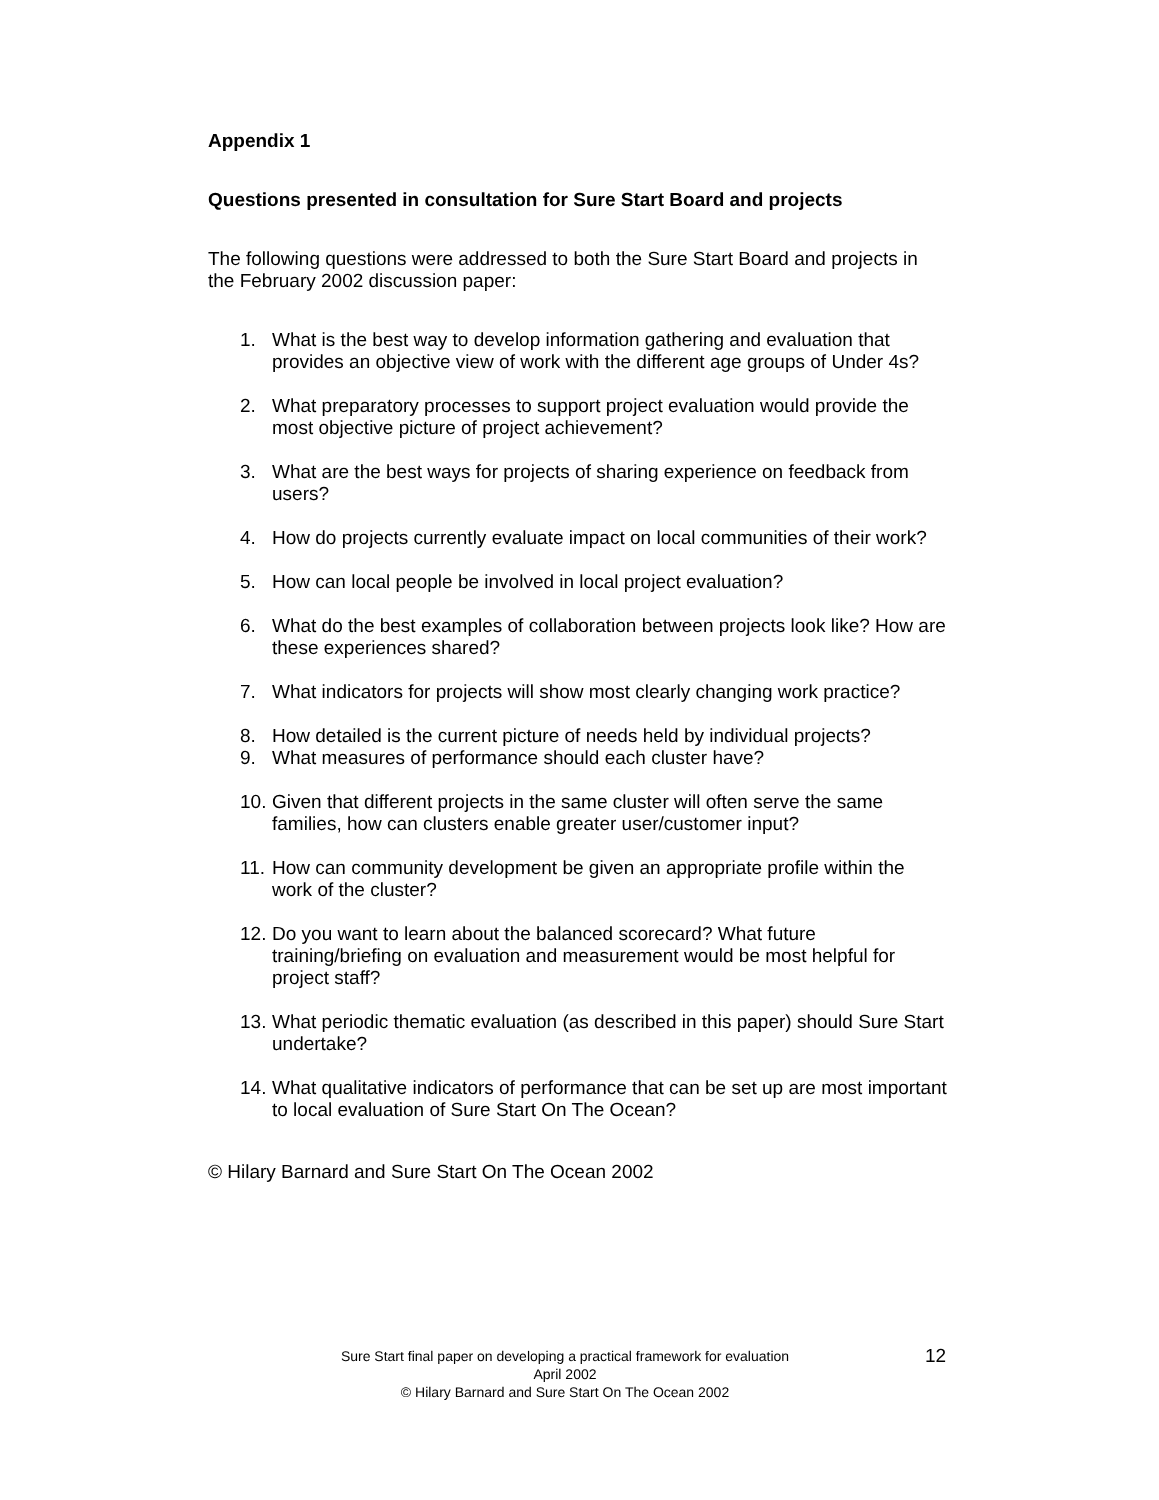Appendix 1
Questions presented in consultation for Sure Start Board and projects
The following questions were addressed to both the Sure Start Board and projects in the February 2002 discussion paper:
1. What is the best way to develop information gathering and evaluation that provides an objective view of work with the different age groups of Under 4s?
2. What preparatory processes to support project evaluation would provide the most objective picture of project achievement?
3. What are the best ways for projects of sharing experience on feedback from users?
4. How do projects currently evaluate impact on local communities of their work?
5. How can local people be involved in local project evaluation?
6. What do the best examples of collaboration between projects look like? How are these experiences shared?
7. What indicators for projects will show most clearly changing work practice?
8. How detailed is the current picture of needs held by individual projects?
9. What measures of performance should each cluster have?
10. Given that different projects in the same cluster will often serve the same families, how can clusters enable greater user/customer input?
11. How can community development be given an appropriate profile within the work of the cluster?
12. Do you want to learn about the balanced scorecard? What future training/briefing on evaluation and measurement would be most helpful for project staff?
13. What periodic thematic evaluation (as described in this paper) should Sure Start undertake?
14. What qualitative indicators of performance that can be set up are most important to local evaluation of Sure Start On The Ocean?
© Hilary Barnard and Sure Start On The Ocean 2002
Sure Start final paper on developing a practical framework for evaluation
April 2002
© Hilary Barnard and Sure Start On The Ocean 2002
12